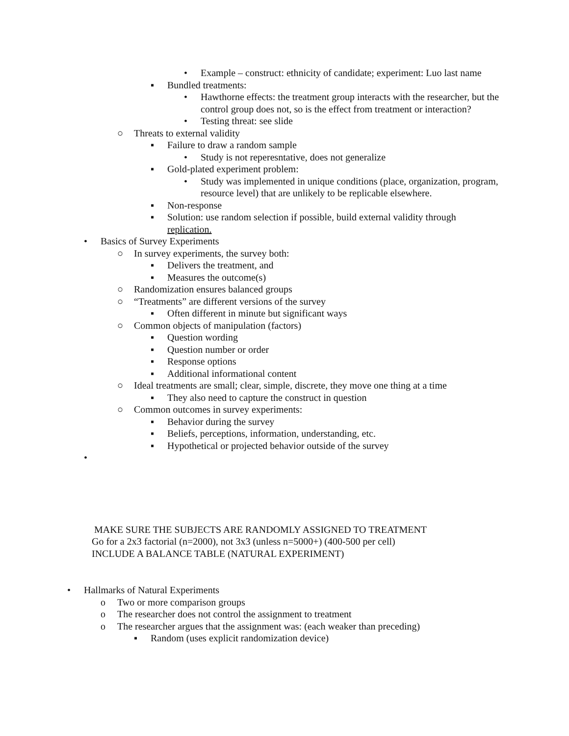• Example – construct: ethnicity of candidate; experiment: Luo last name
▪ Bundled treatments:
• Hawthorne effects: the treatment group interacts with the researcher, but the control group does not, so is the effect from treatment or interaction?
• Testing threat: see slide
○ Threats to external validity
▪ Failure to draw a random sample
• Study is not reperesntative, does not generalize
▪ Gold-plated experiment problem:
• Study was implemented in unique conditions (place, organization, program, resource level) that are unlikely to be replicable elsewhere.
▪ Non-response
▪ Solution: use random selection if possible, build external validity through replication.
• Basics of Survey Experiments
○ In survey experiments, the survey both:
▪ Delivers the treatment, and
▪ Measures the outcome(s)
○ Randomization ensures balanced groups
○ “Treatments” are different versions of the survey
▪ Often different in minute but significant ways
○ Common objects of manipulation (factors)
▪ Question wording
▪ Question number or order
▪ Response options
▪ Additional informational content
○ Ideal treatments are small; clear, simple, discrete, they move one thing at a time
▪ They also need to capture the construct in question
○ Common outcomes in survey experiments:
▪ Behavior during the survey
▪ Beliefs, perceptions, information, understanding, etc.
▪ Hypothetical or projected behavior outside of the survey
•
MAKE SURE THE SUBJECTS ARE RANDOMLY ASSIGNED TO TREATMENT
Go for a 2x3 factorial (n=2000), not 3x3 (unless n=5000+) (400-500 per cell)
INCLUDE A BALANCE TABLE (NATURAL EXPERIMENT)
• Hallmarks of Natural Experiments
o Two or more comparison groups
o The researcher does not control the assignment to treatment
o The researcher argues that the assignment was: (each weaker than preceding)
▪ Random (uses explicit randomization device)